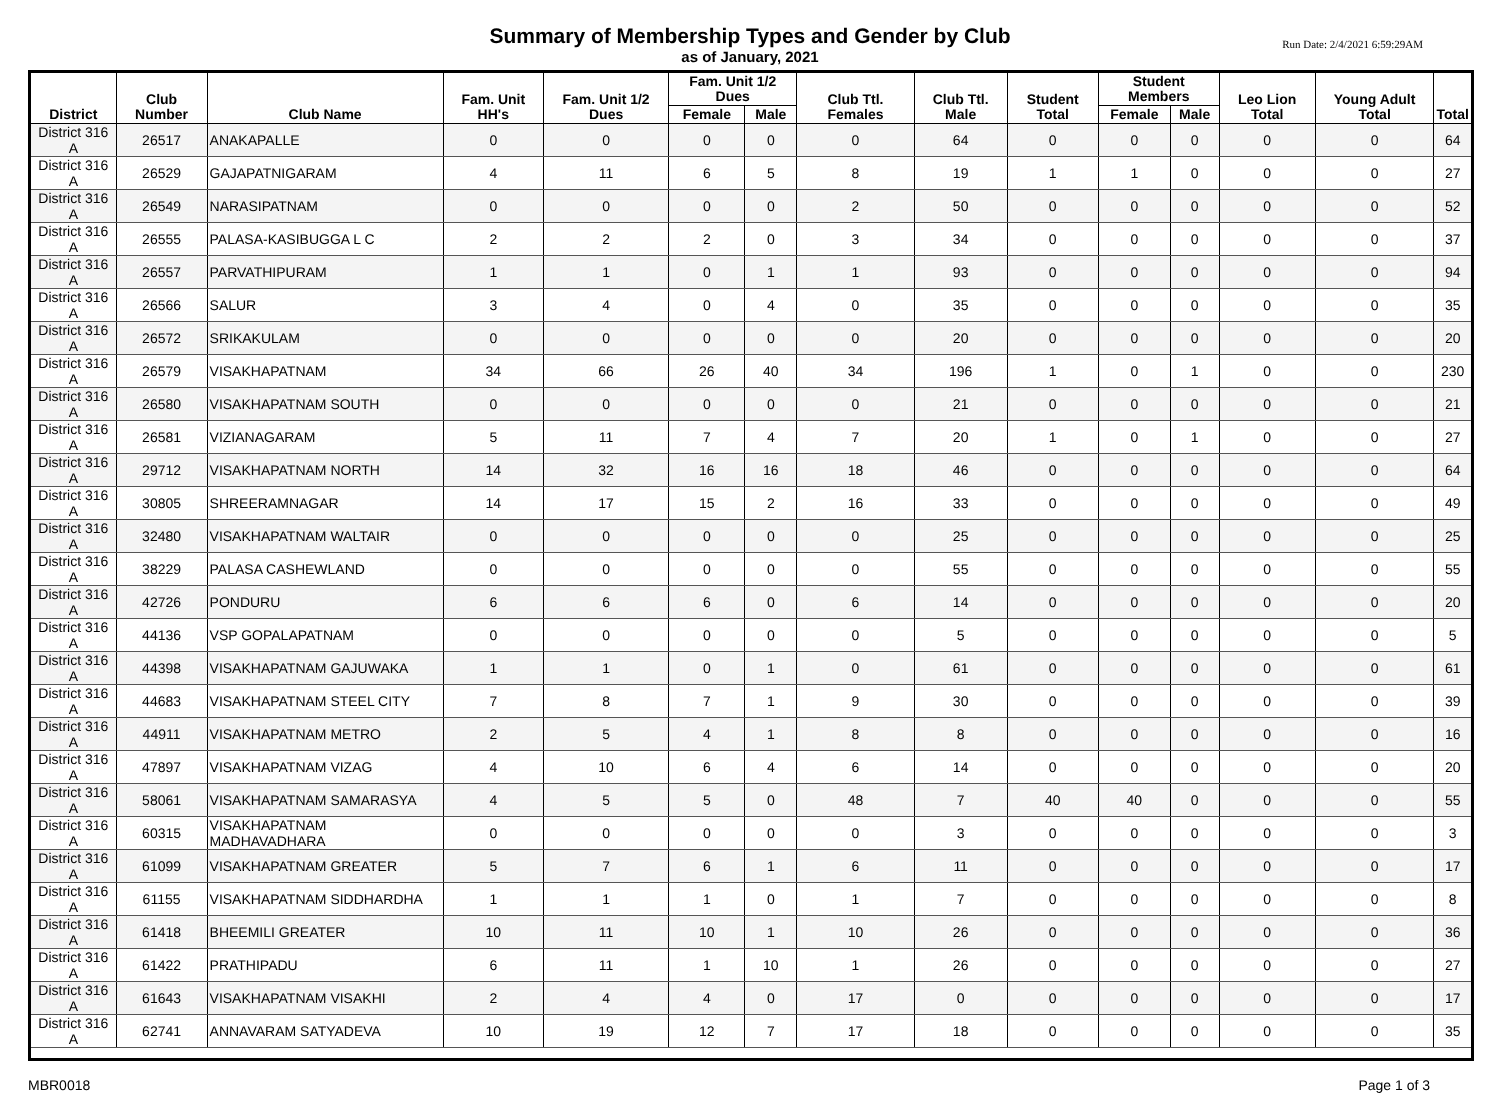Summary of Membership Types and Gender by Club
as of January, 2021
Run Date: 2/4/2021 6:59:29AM
| District | Club Number | Club Name | Fam. Unit HH's | Fam. Unit 1/2 Dues | Fam. Unit 1/2 Dues | | Club Ttl. Females | Club Ttl. Male | Student Total | Student Members | | Leo Lion Total | Young Adult Total | Total |
| --- | --- | --- | --- | --- | --- | --- | --- | --- | --- | --- | --- | --- | --- | --- |
| | | | | | Female | Male | | | | Female | Male | | | |
| District 316 A | 26517 | ANAKAPALLE | 0 | 0 | 0 | 0 | 0 | 64 | 0 | 0 | 0 | 0 | 0 | 64 |
| District 316 A | 26529 | GAJAPATNIGARAM | 4 | 11 | 6 | 5 | 8 | 19 | 1 | 1 | 0 | 0 | 0 | 27 |
| District 316 A | 26549 | NARASIPATNAM | 0 | 0 | 0 | 0 | 2 | 50 | 0 | 0 | 0 | 0 | 0 | 52 |
| District 316 A | 26555 | PALASA-KASIBUGGA L C | 2 | 2 | 2 | 0 | 3 | 34 | 0 | 0 | 0 | 0 | 0 | 37 |
| District 316 A | 26557 | PARVATHIPURAM | 1 | 1 | 0 | 1 | 1 | 93 | 0 | 0 | 0 | 0 | 0 | 94 |
| District 316 A | 26566 | SALUR | 3 | 4 | 0 | 4 | 0 | 35 | 0 | 0 | 0 | 0 | 0 | 35 |
| District 316 A | 26572 | SRIKAKULAM | 0 | 0 | 0 | 0 | 0 | 20 | 0 | 0 | 0 | 0 | 0 | 20 |
| District 316 A | 26579 | VISAKHAPATNAM | 34 | 66 | 26 | 40 | 34 | 196 | 1 | 0 | 1 | 0 | 0 | 230 |
| District 316 A | 26580 | VISAKHAPATNAM SOUTH | 0 | 0 | 0 | 0 | 0 | 21 | 0 | 0 | 0 | 0 | 0 | 21 |
| District 316 A | 26581 | VIZIANAGARAM | 5 | 11 | 7 | 4 | 7 | 20 | 1 | 0 | 1 | 0 | 0 | 27 |
| District 316 A | 29712 | VISAKHAPATNAM NORTH | 14 | 32 | 16 | 16 | 18 | 46 | 0 | 0 | 0 | 0 | 0 | 64 |
| District 316 A | 30805 | SHREERAMNAGAR | 14 | 17 | 15 | 2 | 16 | 33 | 0 | 0 | 0 | 0 | 0 | 49 |
| District 316 A | 32480 | VISAKHAPATNAM WALTAIR | 0 | 0 | 0 | 0 | 0 | 25 | 0 | 0 | 0 | 0 | 0 | 25 |
| District 316 A | 38229 | PALASA CASHEWLAND | 0 | 0 | 0 | 0 | 0 | 55 | 0 | 0 | 0 | 0 | 0 | 55 |
| District 316 A | 42726 | PONDURU | 6 | 6 | 6 | 0 | 6 | 14 | 0 | 0 | 0 | 0 | 0 | 20 |
| District 316 A | 44136 | VSP GOPALAPATNAM | 0 | 0 | 0 | 0 | 0 | 5 | 0 | 0 | 0 | 0 | 0 | 5 |
| District 316 A | 44398 | VISAKHAPATNAM GAJUWAKA | 1 | 1 | 0 | 1 | 0 | 61 | 0 | 0 | 0 | 0 | 0 | 61 |
| District 316 A | 44683 | VISAKHAPATNAM STEEL CITY | 7 | 8 | 7 | 1 | 9 | 30 | 0 | 0 | 0 | 0 | 0 | 39 |
| District 316 A | 44911 | VISAKHAPATNAM METRO | 2 | 5 | 4 | 1 | 8 | 8 | 0 | 0 | 0 | 0 | 0 | 16 |
| District 316 A | 47897 | VISAKHAPATNAM VIZAG | 4 | 10 | 6 | 4 | 6 | 14 | 0 | 0 | 0 | 0 | 0 | 20 |
| District 316 A | 58061 | VISAKHAPATNAM SAMARASYA | 4 | 5 | 5 | 0 | 48 | 7 | 40 | 40 | 0 | 0 | 0 | 55 |
| District 316 A | 60315 | VISAKHAPATNAM MADHAVADHARA | 0 | 0 | 0 | 0 | 0 | 3 | 0 | 0 | 0 | 0 | 0 | 3 |
| District 316 A | 61099 | VISAKHAPATNAM GREATER | 5 | 7 | 6 | 1 | 6 | 11 | 0 | 0 | 0 | 0 | 0 | 17 |
| District 316 A | 61155 | VISAKHAPATNAM SIDDHARDHA | 1 | 1 | 1 | 0 | 1 | 7 | 0 | 0 | 0 | 0 | 0 | 8 |
| District 316 A | 61418 | BHEEMILI GREATER | 10 | 11 | 10 | 1 | 10 | 26 | 0 | 0 | 0 | 0 | 0 | 36 |
| District 316 A | 61422 | PRATHIPADU | 6 | 11 | 1 | 10 | 1 | 26 | 0 | 0 | 0 | 0 | 0 | 27 |
| District 316 A | 61643 | VISAKHAPATNAM VISAKHI | 2 | 4 | 4 | 0 | 17 | 0 | 0 | 0 | 0 | 0 | 0 | 17 |
| District 316 A | 62741 | ANNAVARAM SATYADEVA | 10 | 19 | 12 | 7 | 17 | 18 | 0 | 0 | 0 | 0 | 0 | 35 |
MBR0018 Page 1 of 3